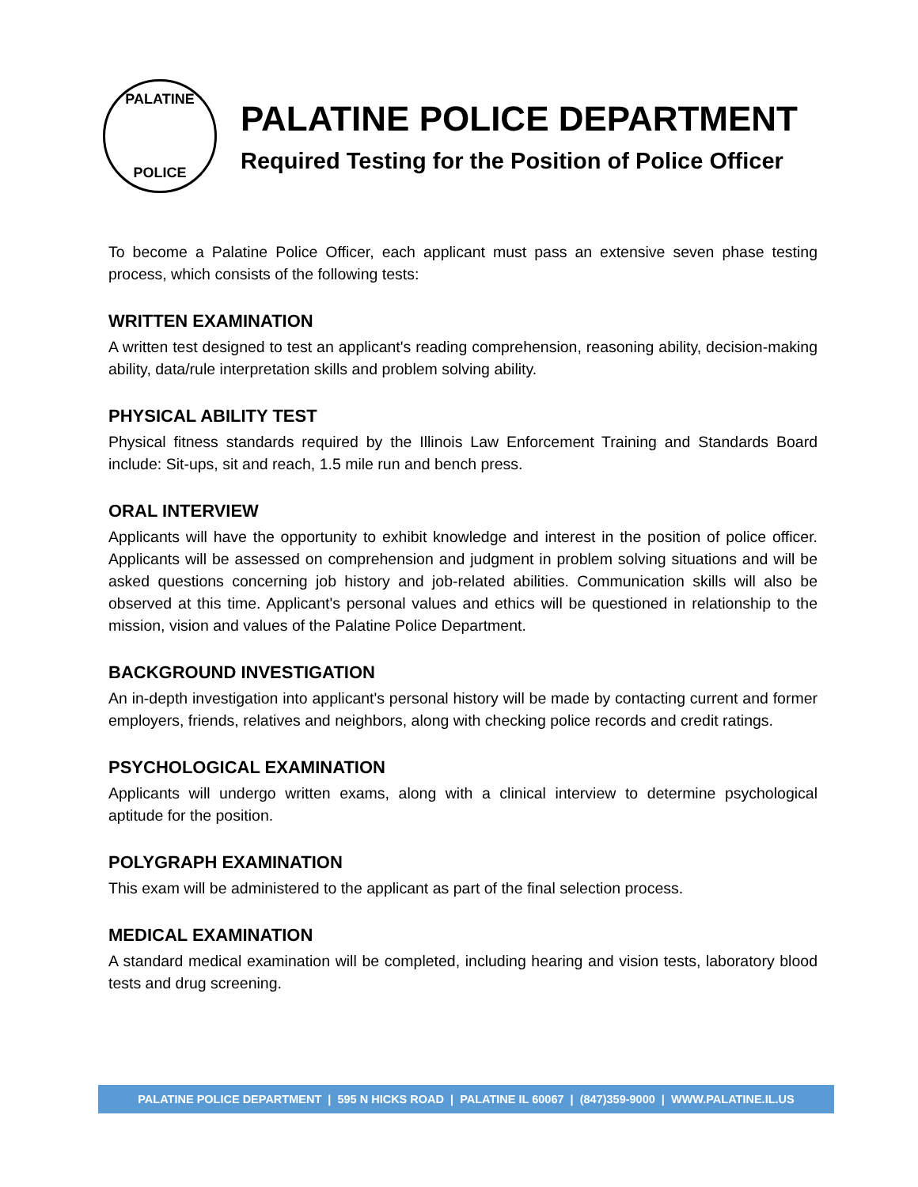PALATINE
POLICE
PALATINE POLICE DEPARTMENT
Required Testing for the Position of Police Officer
To become a Palatine Police Officer, each applicant must pass an extensive seven phase testing process, which consists of the following tests:
WRITTEN EXAMINATION
A written test designed to test an applicant's reading comprehension, reasoning ability, decision-making ability, data/rule interpretation skills and problem solving ability.
PHYSICAL ABILITY TEST
Physical fitness standards required by the Illinois Law Enforcement Training and Standards Board include: Sit-ups, sit and reach, 1.5 mile run and bench press.
ORAL INTERVIEW
Applicants will have the opportunity to exhibit knowledge and interest in the position of police officer. Applicants will be assessed on comprehension and judgment in problem solving situations and will be asked questions concerning job history and job-related abilities. Communication skills will also be observed at this time. Applicant's personal values and ethics will be questioned in relationship to the mission, vision and values of the Palatine Police Department.
BACKGROUND INVESTIGATION
An in-depth investigation into applicant's personal history will be made by contacting current and former employers, friends, relatives and neighbors, along with checking police records and credit ratings.
PSYCHOLOGICAL EXAMINATION
Applicants will undergo written exams, along with a clinical interview to determine psychological aptitude for the position.
POLYGRAPH EXAMINATION
This exam will be administered to the applicant as part of the final selection process.
MEDICAL EXAMINATION
A standard medical examination will be completed, including hearing and vision tests, laboratory blood tests and drug screening.
PALATINE POLICE DEPARTMENT | 595 N HICKS ROAD | PALATINE IL 60067 | (847)359-9000 | WWW.PALATINE.IL.US